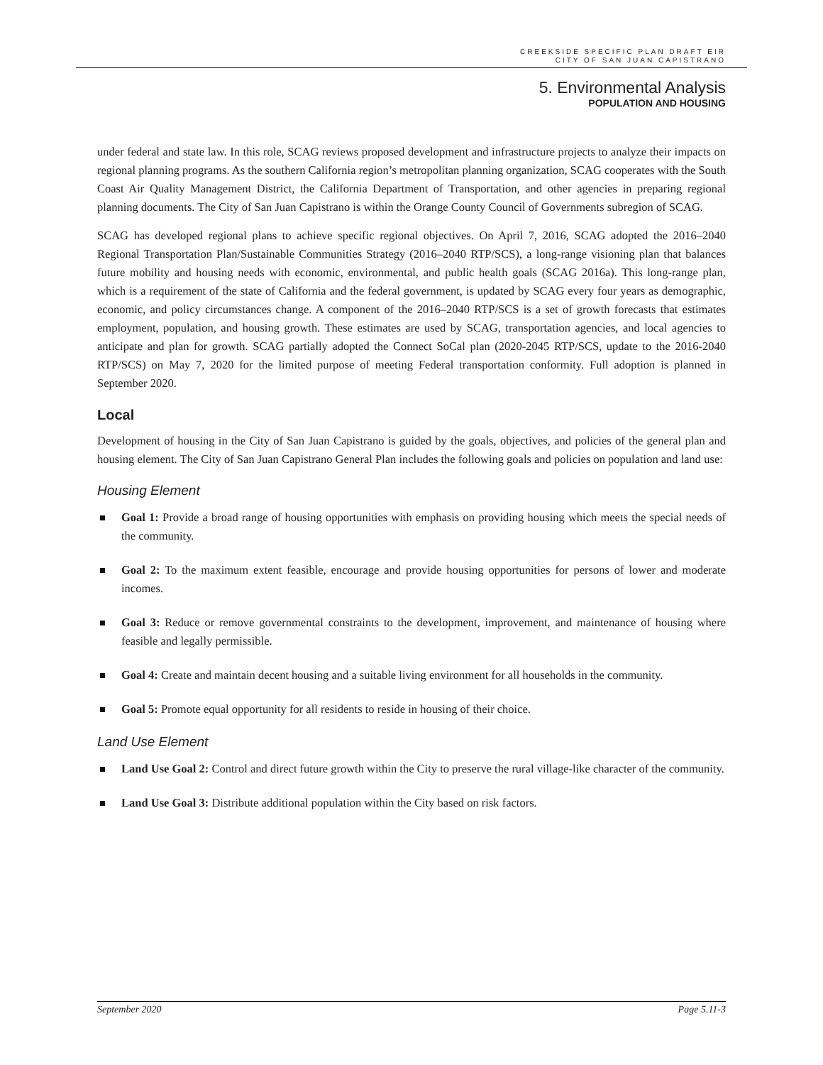CREEKSIDE SPECIFIC PLAN DRAFT EIR
CITY OF SAN JUAN CAPISTRANO
5. Environmental Analysis
POPULATION AND HOUSING
under federal and state law. In this role, SCAG reviews proposed development and infrastructure projects to analyze their impacts on regional planning programs. As the southern California region’s metropolitan planning organization, SCAG cooperates with the South Coast Air Quality Management District, the California Department of Transportation, and other agencies in preparing regional planning documents. The City of San Juan Capistrano is within the Orange County Council of Governments subregion of SCAG.
SCAG has developed regional plans to achieve specific regional objectives. On April 7, 2016, SCAG adopted the 2016–2040 Regional Transportation Plan/Sustainable Communities Strategy (2016–2040 RTP/SCS), a long-range visioning plan that balances future mobility and housing needs with economic, environmental, and public health goals (SCAG 2016a). This long-range plan, which is a requirement of the state of California and the federal government, is updated by SCAG every four years as demographic, economic, and policy circumstances change. A component of the 2016–2040 RTP/SCS is a set of growth forecasts that estimates employment, population, and housing growth. These estimates are used by SCAG, transportation agencies, and local agencies to anticipate and plan for growth. SCAG partially adopted the Connect SoCal plan (2020-2045 RTP/SCS, update to the 2016-2040 RTP/SCS) on May 7, 2020 for the limited purpose of meeting Federal transportation conformity. Full adoption is planned in September 2020.
Local
Development of housing in the City of San Juan Capistrano is guided by the goals, objectives, and policies of the general plan and housing element. The City of San Juan Capistrano General Plan includes the following goals and policies on population and land use:
Housing Element
Goal 1: Provide a broad range of housing opportunities with emphasis on providing housing which meets the special needs of the community.
Goal 2: To the maximum extent feasible, encourage and provide housing opportunities for persons of lower and moderate incomes.
Goal 3: Reduce or remove governmental constraints to the development, improvement, and maintenance of housing where feasible and legally permissible.
Goal 4: Create and maintain decent housing and a suitable living environment for all households in the community.
Goal 5: Promote equal opportunity for all residents to reside in housing of their choice.
Land Use Element
Land Use Goal 2: Control and direct future growth within the City to preserve the rural village-like character of the community.
Land Use Goal 3: Distribute additional population within the City based on risk factors.
September 2020 Page 5.11-3